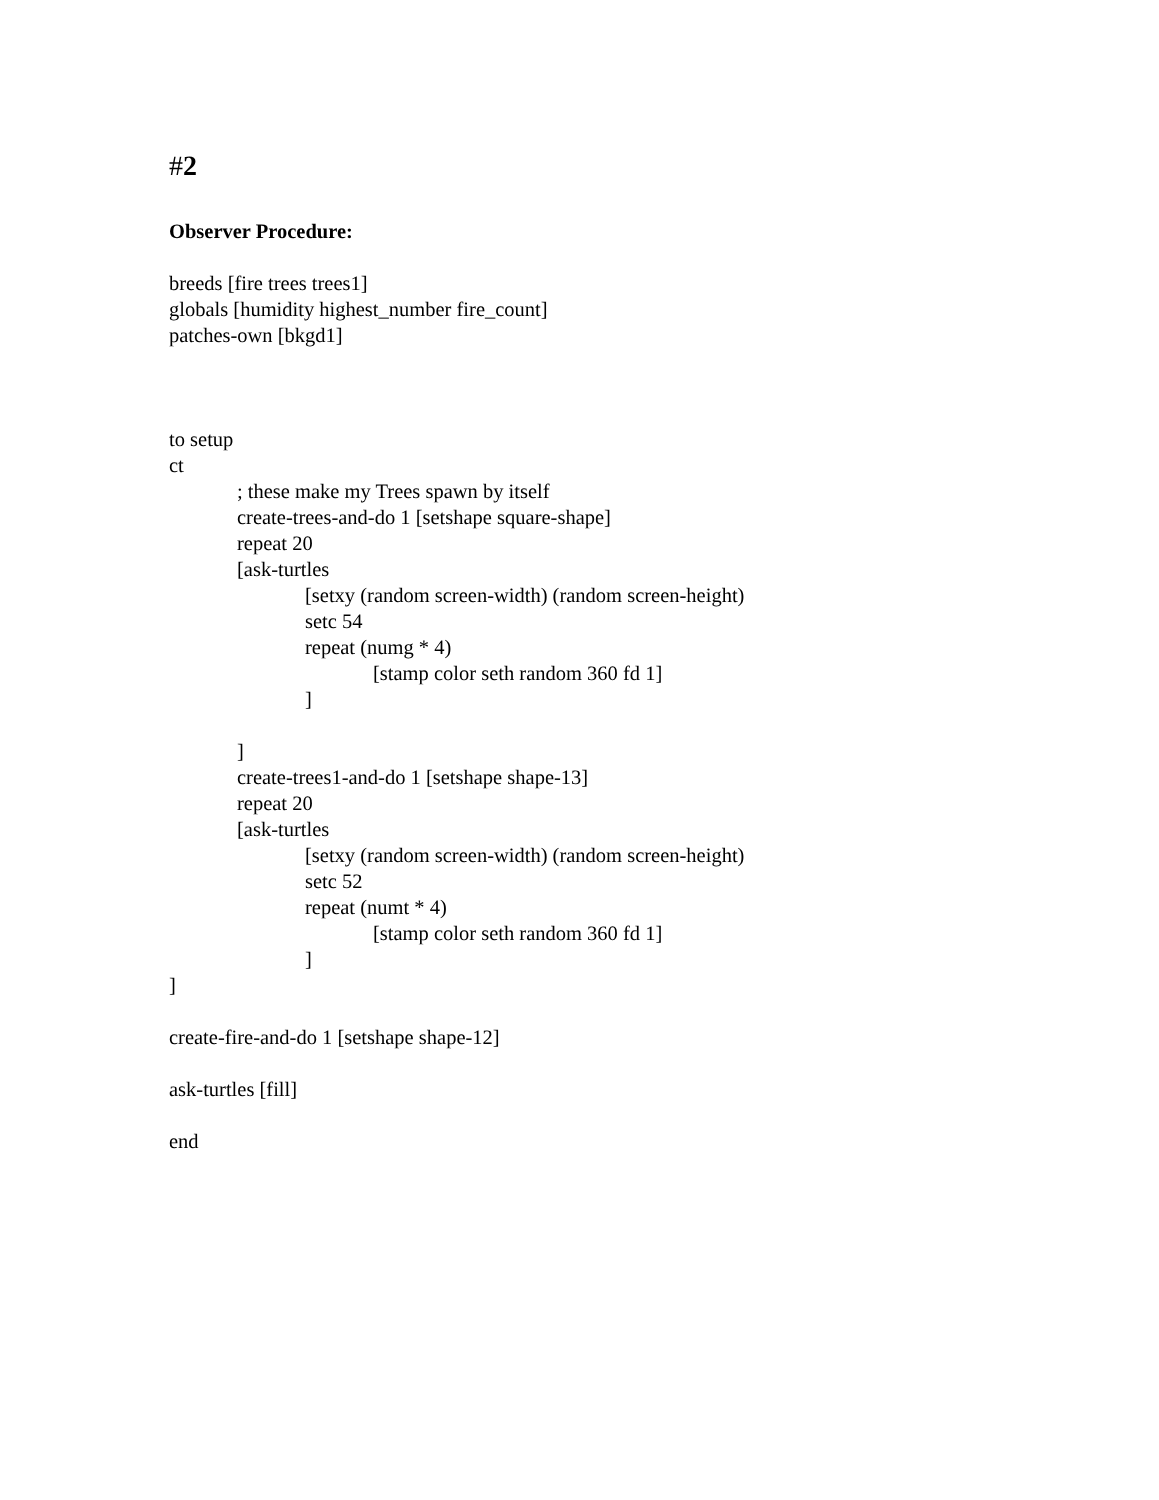#2
Observer Procedure:
breeds [fire trees trees1]
globals [humidity highest_number fire_count]
patches-own [bkgd1]
to setup
ct
; these make my Trees spawn by itself
create-trees-and-do 1 [setshape square-shape]
repeat 20
[ask-turtles
[setxy (random screen-width) (random screen-height)
setc 54
repeat (numg * 4)
[stamp color seth random 360 fd 1]
]
]
create-trees1-and-do 1 [setshape shape-13]
repeat 20
[ask-turtles
[setxy (random screen-width) (random screen-height)
setc 52
repeat (numt * 4)
[stamp color seth random 360 fd 1]
]
]
create-fire-and-do 1 [setshape shape-12]
ask-turtles [fill]
end